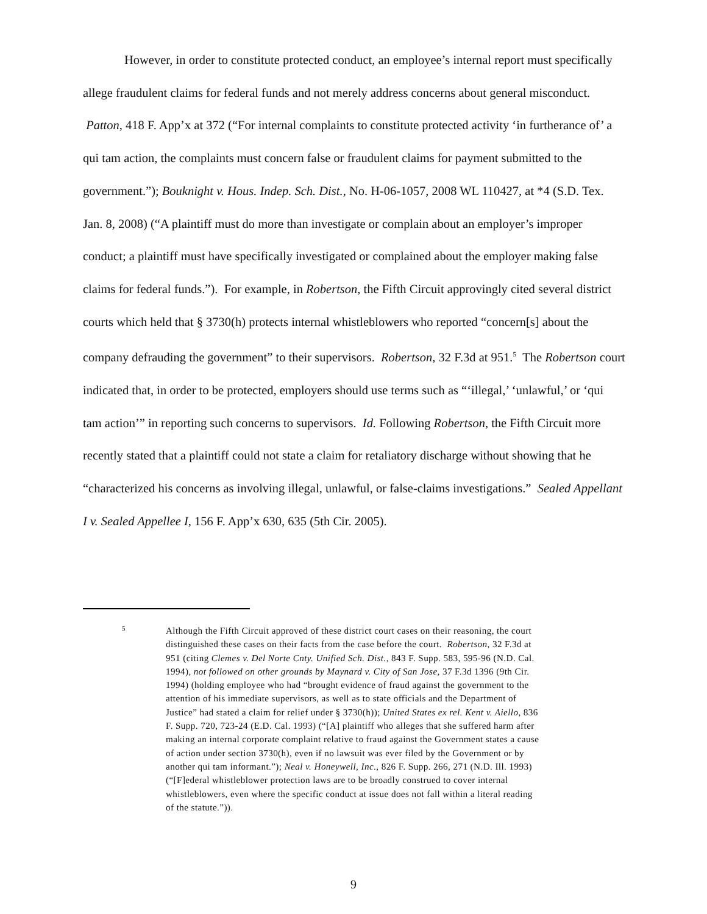However, in order to constitute protected conduct, an employee’s internal report must specifically allege fraudulent claims for federal funds and not merely address concerns about general misconduct. Patton, 418 F. App’x at 372 (“For internal complaints to constitute protected activity ‘in furtherance of’ a qui tam action, the complaints must concern false or fraudulent claims for payment submitted to the government.”); Bouknight v. Hous. Indep. Sch. Dist., No. H-06-1057, 2008 WL 110427, at *4 (S.D. Tex. Jan. 8, 2008) (“A plaintiff must do more than investigate or complain about an employer’s improper conduct; a plaintiff must have specifically investigated or complained about the employer making false claims for federal funds.”). For example, in Robertson, the Fifth Circuit approvingly cited several district courts which held that § 3730(h) protects internal whistleblowers who reported “concern[s] about the company defrauding the government” to their supervisors. Robertson, 32 F.3d at 951.<sup>5</sup> The Robertson court indicated that, in order to be protected, employers should use terms such as “‘illegal,’ ‘unlawful,’ or ‘qui tam action’” in reporting such concerns to supervisors. Id. Following Robertson, the Fifth Circuit more recently stated that a plaintiff could not state a claim for retaliatory discharge without showing that he “characterized his concerns as involving illegal, unlawful, or false-claims investigations.” Sealed Appellant I v. Sealed Appellee I, 156 F. App’x 630, 635 (5th Cir. 2005).
<sup>5</sup>
Although the Fifth Circuit approved of these district court cases on their reasoning, the court distinguished these cases on their facts from the case before the court. Robertson, 32 F.3d at 951 (citing Clemes v. Del Norte Cnty. Unified Sch. Dist., 843 F. Supp. 583, 595-96 (N.D. Cal. 1994), not followed on other grounds by Maynard v. City of San Jose, 37 F.3d 1396 (9th Cir. 1994) (holding employee who had “brought evidence of fraud against the government to the attention of his immediate supervisors, as well as to state officials and the Department of Justice” had stated a claim for relief under § 3730(h)); United States ex rel. Kent v. Aiello, 836 F. Supp. 720, 723-24 (E.D. Cal. 1993) (“[A] plaintiff who alleges that she suffered harm after making an internal corporate complaint relative to fraud against the Government states a cause of action under section 3730(h), even if no lawsuit was ever filed by the Government or by another qui tam informant.”); Neal v. Honeywell, Inc., 826 F. Supp. 266, 271 (N.D. Ill. 1993) (“[F]ederal whistleblower protection laws are to be broadly construed to cover internal whistleblowers, even where the specific conduct at issue does not fall within a literal reading of the statute.”)).
9